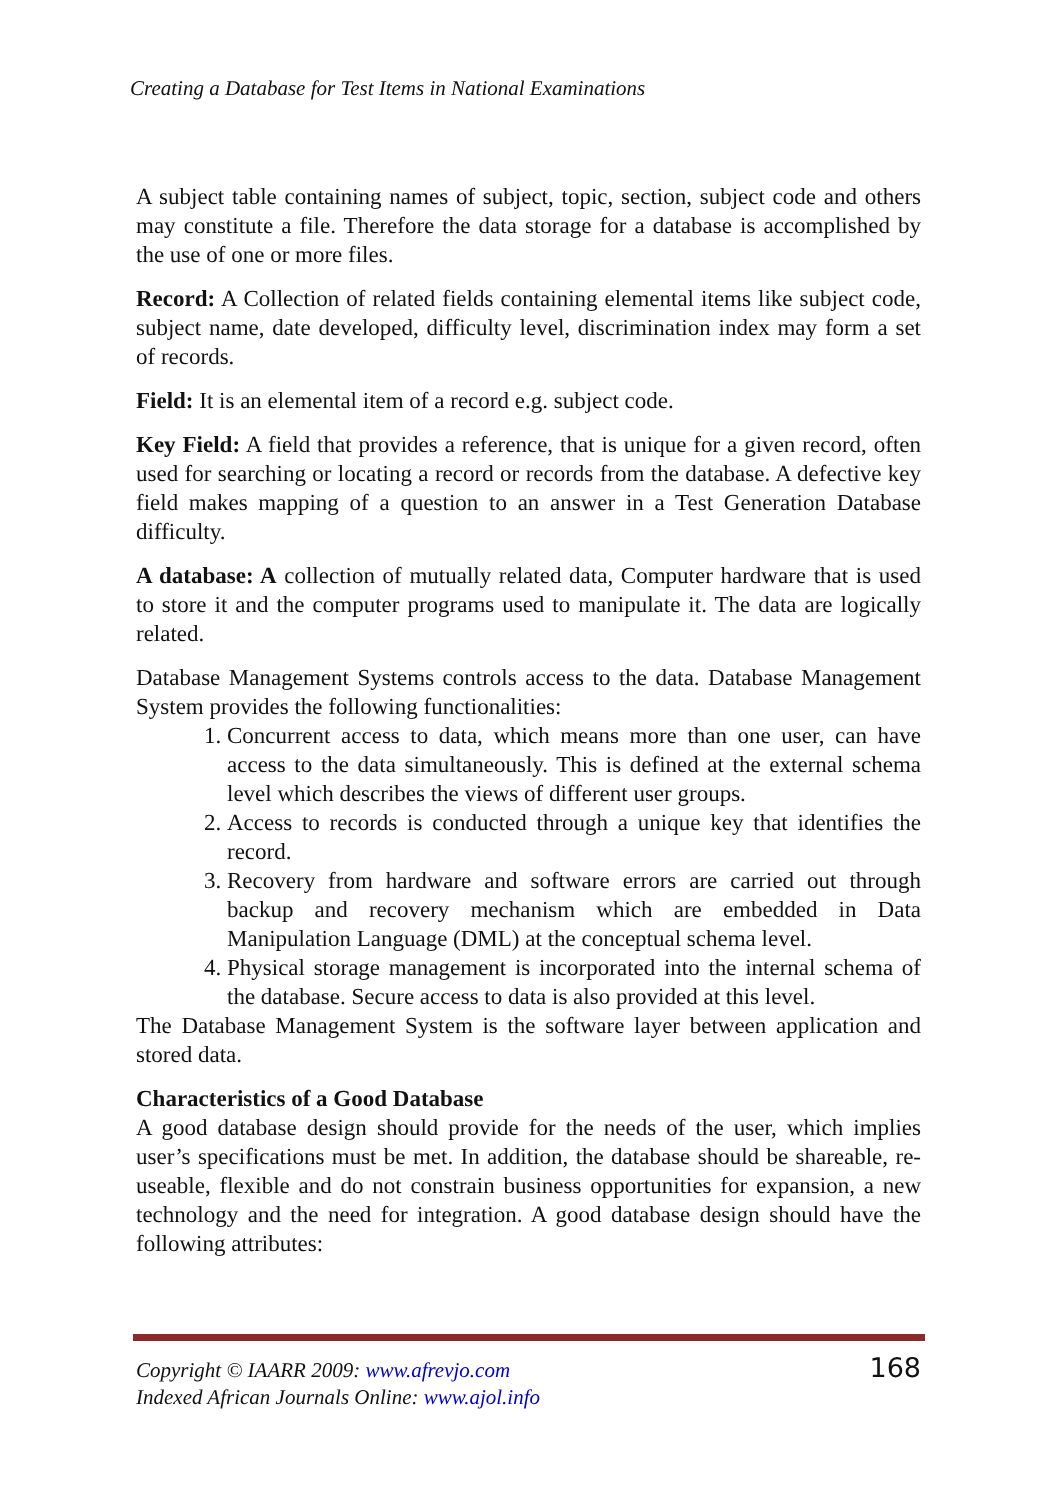Creating a Database for Test Items in National Examinations
A subject table containing names of subject, topic, section, subject code and others may constitute a file. Therefore the data storage for a database is accomplished by the use of one or more files.
Record: A Collection of related fields containing elemental items like subject code, subject name, date developed, difficulty level, discrimination index may form a set of records.
Field: It is an elemental item of a record e.g. subject code.
Key Field: A field that provides a reference, that is unique for a given record, often used for searching or locating a record or records from the database. A defective key field makes mapping of a question to an answer in a Test Generation Database difficulty.
A database: A collection of mutually related data, Computer hardware that is used to store it and the computer programs used to manipulate it. The data are logically related.
Database Management Systems controls access to the data. Database Management System provides the following functionalities:
1. Concurrent access to data, which means more than one user, can have access to the data simultaneously. This is defined at the external schema level which describes the views of different user groups.
2. Access to records is conducted through a unique key that identifies the record.
3. Recovery from hardware and software errors are carried out through backup and recovery mechanism which are embedded in Data Manipulation Language (DML) at the conceptual schema level.
4. Physical storage management is incorporated into the internal schema of the database. Secure access to data is also provided at this level.
The Database Management System is the software layer between application and stored data.
Characteristics of a Good Database
A good database design should provide for the needs of the user, which implies user’s specifications must be met. In addition, the database should be shareable, re-useable, flexible and do not constrain business opportunities for expansion, a new technology and the need for integration. A good database design should have the following attributes:
Copyright © IAARR 2009: www.afrevjo.com
Indexed African Journals Online: www.ajol.info
168